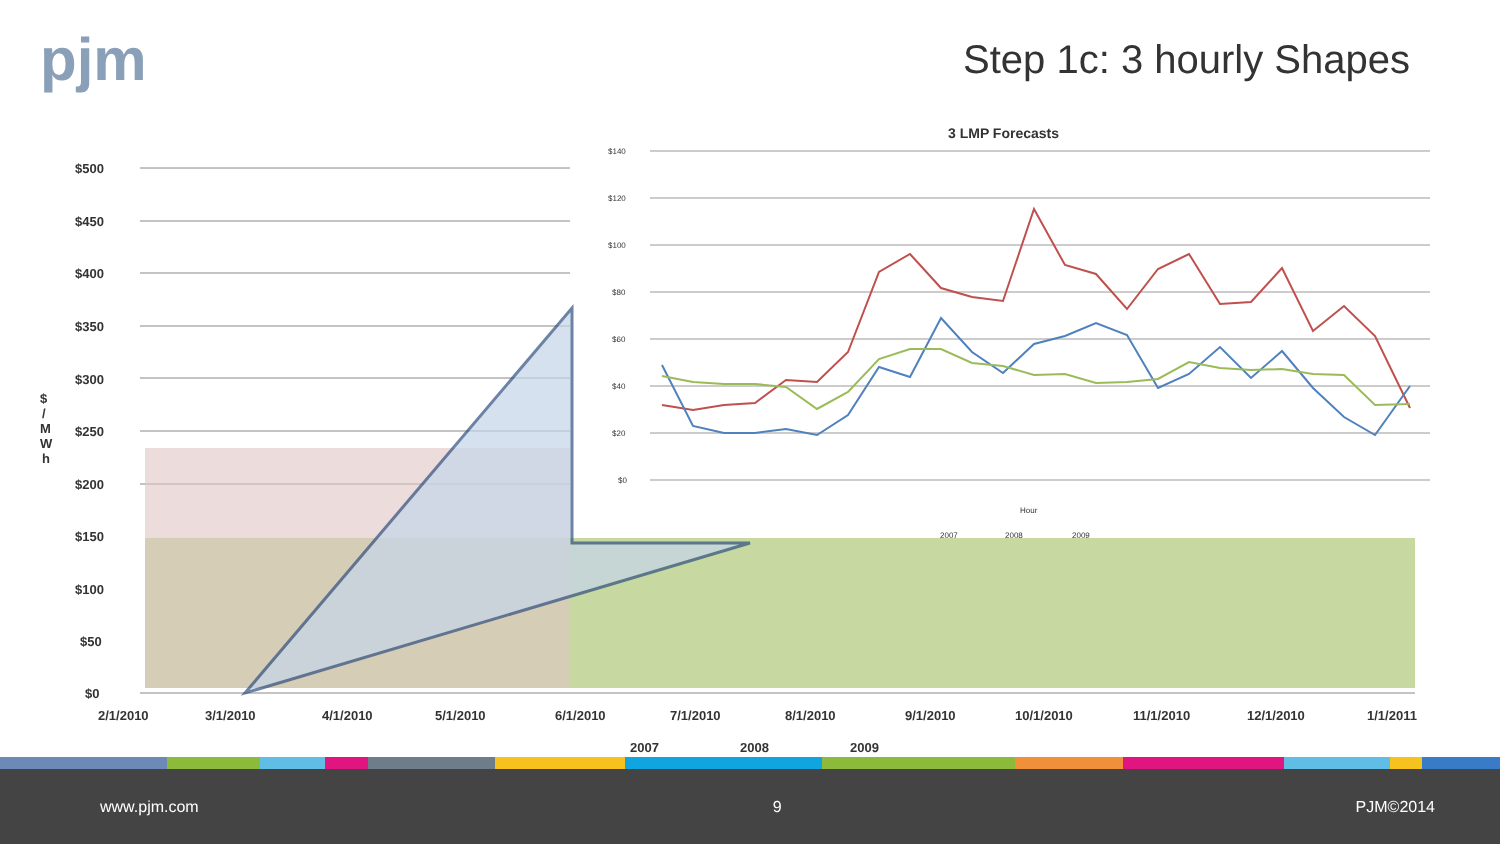pjm
Step 1c: 3 hourly Shapes
$500
$450
$400
$350
$300
$250
$200
$150
$100
$50
$0
$
/
M
W
h
2/1/2010
3/1/2010
4/1/2010
5/1/2010
6/1/2010
7/1/2010
8/1/2010
9/1/2010
10/1/2010
11/1/2010
12/1/2010
1/1/2011
2007
2008
2009
3 LMP Forecasts
$140
$120
$100
$80
$60
$40
$20
$0
Hour
2007
2008
2009
www.pjm.com 9 PJM©2014